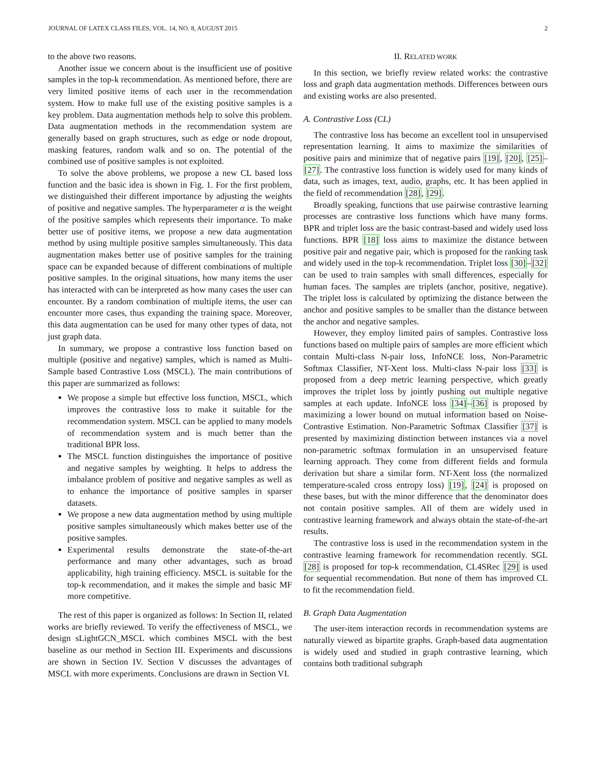JOURNAL OF LATEX CLASS FILES, VOL. 14, NO. 8, AUGUST 2015 2
to the above two reasons.
Another issue we concern about is the insufficient use of positive samples in the top-k recommendation. As mentioned before, there are very limited positive items of each user in the recommendation system. How to make full use of the existing positive samples is a key problem. Data augmentation methods help to solve this problem. Data augmentation methods in the recommendation system are generally based on graph structures, such as edge or node dropout, masking features, random walk and so on. The potential of the combined use of positive samples is not exploited.
To solve the above problems, we propose a new CL based loss function and the basic idea is shown in Fig. 1. For the first problem, we distinguished their different importance by adjusting the weights of positive and negative samples. The hyperparameter α is the weight of the positive samples which represents their importance. To make better use of positive items, we propose a new data augmentation method by using multiple positive samples simultaneously. This data augmentation makes better use of positive samples for the training space can be expanded because of different combinations of multiple positive samples. In the original situations, how many items the user has interacted with can be interpreted as how many cases the user can encounter. By a random combination of multiple items, the user can encounter more cases, thus expanding the training space. Moreover, this data augmentation can be used for many other types of data, not just graph data.
In summary, we propose a contrastive loss function based on multiple (positive and negative) samples, which is named as Multi-Sample based Contrastive Loss (MSCL). The main contributions of this paper are summarized as follows:
We propose a simple but effective loss function, MSCL, which improves the contrastive loss to make it suitable for the recommendation system. MSCL can be applied to many models of recommendation system and is much better than the traditional BPR loss.
The MSCL function distinguishes the importance of positive and negative samples by weighting. It helps to address the imbalance problem of positive and negative samples as well as to enhance the importance of positive samples in sparser datasets.
We propose a new data augmentation method by using multiple positive samples simultaneously which makes better use of the positive samples.
Experimental results demonstrate the state-of-the-art performance and many other advantages, such as broad applicability, high training efficiency. MSCL is suitable for the top-k recommendation, and it makes the simple and basic MF more competitive.
The rest of this paper is organized as follows: In Section II, related works are briefly reviewed. To verify the effectiveness of MSCL, we design sLightGCN_MSCL which combines MSCL with the best baseline as our method in Section III. Experiments and discussions are shown in Section IV. Section V discusses the advantages of MSCL with more experiments. Conclusions are drawn in Section VI.
II. RELATED WORK
In this section, we briefly review related works: the contrastive loss and graph data augmentation methods. Differences between ours and existing works are also presented.
A. Contrastive Loss (CL)
The contrastive loss has become an excellent tool in unsupervised representation learning. It aims to maximize the similarities of positive pairs and minimize that of negative pairs [19], [20], [25]–[27]. The contrastive loss function is widely used for many kinds of data, such as images, text, audio, graphs, etc. It has been applied in the field of recommendation [28], [29].
Broadly speaking, functions that use pairwise contrastive learning processes are contrastive loss functions which have many forms. BPR and triplet loss are the basic contrast-based and widely used loss functions. BPR [18] loss aims to maximize the distance between positive pair and negative pair, which is proposed for the ranking task and widely used in the top-k recommendation. Triplet loss [30]–[32] can be used to train samples with small differences, especially for human faces. The samples are triplets (anchor, positive, negative). The triplet loss is calculated by optimizing the distance between the anchor and positive samples to be smaller than the distance between the anchor and negative samples.
However, they employ limited pairs of samples. Contrastive loss functions based on multiple pairs of samples are more efficient which contain Multi-class N-pair loss, InfoNCE loss, Non-Parametric Softmax Classifier, NT-Xent loss. Multi-class N-pair loss [33] is proposed from a deep metric learning perspective, which greatly improves the triplet loss by jointly pushing out multiple negative samples at each update. InfoNCE loss [34]–[36] is proposed by maximizing a lower bound on mutual information based on Noise-Contrastive Estimation. Non-Parametric Softmax Classifier [37] is presented by maximizing distinction between instances via a novel non-parametric softmax formulation in an unsupervised feature learning approach. They come from different fields and formula derivation but share a similar form. NT-Xent loss (the normalized temperature-scaled cross entropy loss) [19], [24] is proposed on these bases, but with the minor difference that the denominator does not contain positive samples. All of them are widely used in contrastive learning framework and always obtain the state-of-the-art results.
The contrastive loss is used in the recommendation system in the contrastive learning framework for recommendation recently. SGL [28] is proposed for top-k recommendation, CL4SRec [29] is used for sequential recommendation. But none of them has improved CL to fit the recommendation field.
B. Graph Data Augmentation
The user-item interaction records in recommendation systems are naturally viewed as bipartite graphs. Graph-based data augmentation is widely used and studied in graph contrastive learning, which contains both traditional subgraph